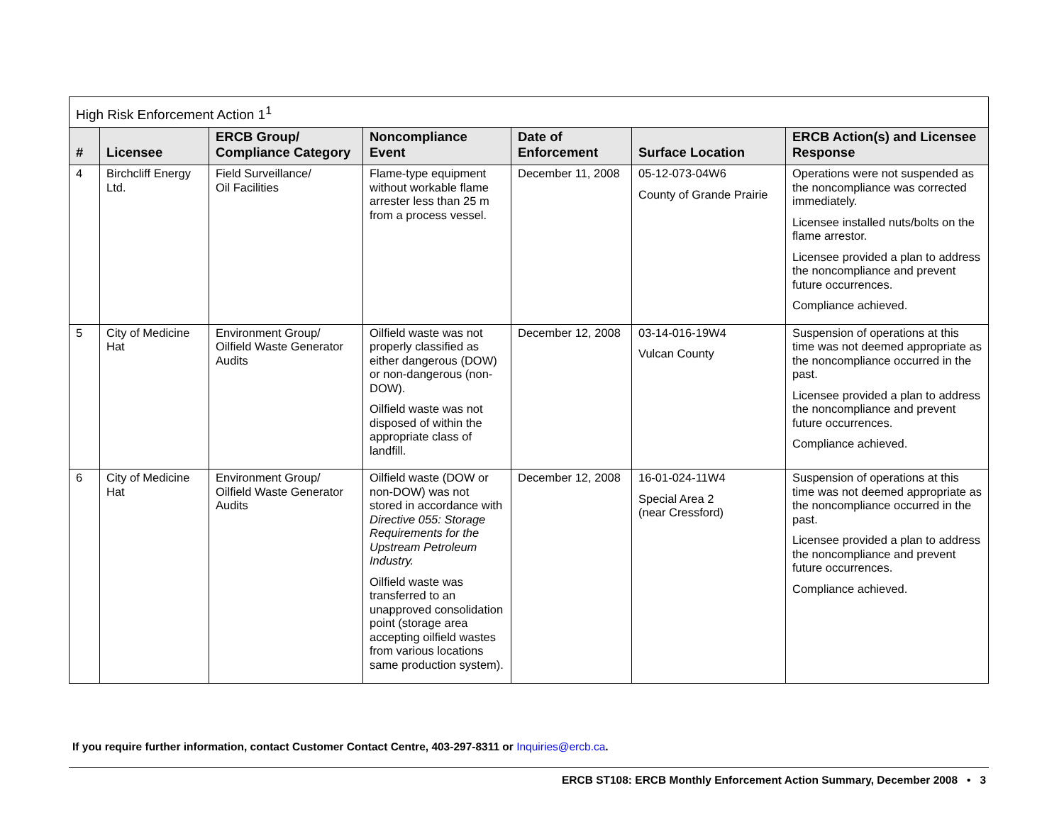| High Risk Enforcement Action 1<sup>1</sup> | | | | | | |
| --- | --- | --- | --- | --- | --- | --- |
| # | Licensee | ERCB Group/ Compliance Category | Noncompliance Event | Date of Enforcement | Surface Location | ERCB Action(s) and Licensee Response |
| 4 | Birchcliff Energy Ltd. | Field Surveillance/ Oil Facilities | Flame-type equipment without workable flame arrester less than 25 m from a process vessel. | December 11, 2008 | 05-12-073-04W6 County of Grande Prairie | Operations were not suspended as the noncompliance was corrected immediately. Licensee installed nuts/bolts on the flame arrestor. Licensee provided a plan to address the noncompliance and prevent future occurrences. Compliance achieved. |
| 5 | City of Medicine Hat | Environment Group/ Oilfield Waste Generator Audits | Oilfield waste was not properly classified as either dangerous (DOW) or non-dangerous (non-DOW). Oilfield waste was not disposed of within the appropriate class of landfill. | December 12, 2008 | 03-14-016-19W4 Vulcan County | Suspension of operations at this time was not deemed appropriate as the noncompliance occurred in the past. Licensee provided a plan to address the noncompliance and prevent future occurrences. Compliance achieved. |
| 6 | City of Medicine Hat | Environment Group/ Oilfield Waste Generator Audits | Oilfield waste (DOW or non-DOW) was not stored in accordance with Directive 055: Storage Requirements for the Upstream Petroleum Industry. Oilfield waste was transferred to an unapproved consolidation point (storage area accepting oilfield wastes from various locations same production system). | December 12, 2008 | 16-01-024-11W4 Special Area 2 (near Cressford) | Suspension of operations at this time was not deemed appropriate as the noncompliance occurred in the past. Licensee provided a plan to address the noncompliance and prevent future occurrences. Compliance achieved. |
If you require further information, contact Customer Contact Centre, 403-297-8311 or Inquiries@ercb.ca.
ERCB ST108: ERCB Monthly Enforcement Action Summary, December 2008 • 3